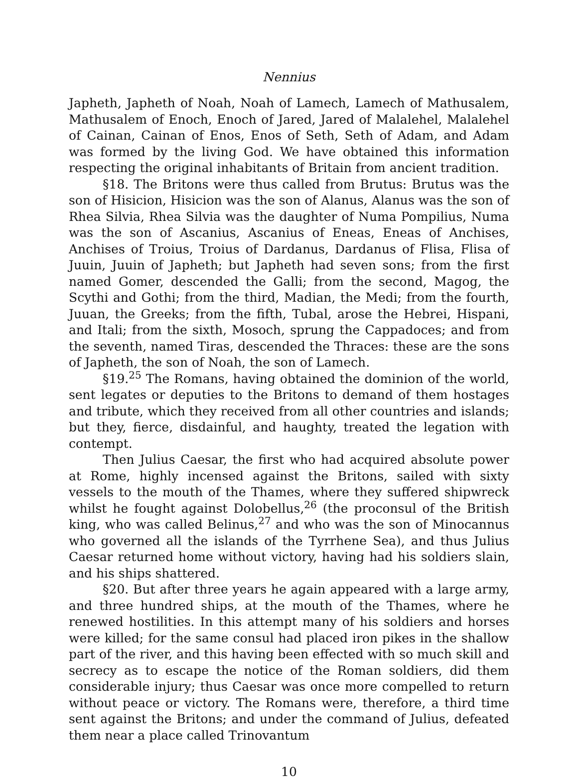Nennius
Japheth, Japheth of Noah, Noah of Lamech, Lamech of Mathusalem, Mathusalem of Enoch, Enoch of Jared, Jared of Malalehel, Malalehel of Cainan, Cainan of Enos, Enos of Seth, Seth of Adam, and Adam was formed by the living God. We have obtained this information respecting the original inhabitants of Britain from ancient tradition.
§18. The Britons were thus called from Brutus: Brutus was the son of Hisicion, Hisicion was the son of Alanus, Alanus was the son of Rhea Silvia, Rhea Silvia was the daughter of Numa Pompilius, Numa was the son of Ascanius, Ascanius of Eneas, Eneas of Anchises, Anchises of Troius, Troius of Dardanus, Dardanus of Flisa, Flisa of Juuin, Juuin of Japheth; but Japheth had seven sons; from the first named Gomer, descended the Galli; from the second, Magog, the Scythi and Gothi; from the third, Madian, the Medi; from the fourth, Juuan, the Greeks; from the fifth, Tubal, arose the Hebrei, Hispani, and Itali; from the sixth, Mosoch, sprung the Cappadoces; and from the seventh, named Tiras, descended the Thraces: these are the sons of Japheth, the son of Noah, the son of Lamech.
§19.<sup>25</sup> The Romans, having obtained the dominion of the world, sent legates or deputies to the Britons to demand of them hostages and tribute, which they received from all other countries and islands; but they, fierce, disdainful, and haughty, treated the legation with contempt.
Then Julius Caesar, the first who had acquired absolute power at Rome, highly incensed against the Britons, sailed with sixty vessels to the mouth of the Thames, where they suffered shipwreck whilst he fought against Dolobellus,<sup>26</sup> (the proconsul of the British king, who was called Belinus,<sup>27</sup> and who was the son of Minocannus who governed all the islands of the Tyrrhene Sea), and thus Julius Caesar returned home without victory, having had his soldiers slain, and his ships shattered.
§20. But after three years he again appeared with a large army, and three hundred ships, at the mouth of the Thames, where he renewed hostilities. In this attempt many of his soldiers and horses were killed; for the same consul had placed iron pikes in the shallow part of the river, and this having been effected with so much skill and secrecy as to escape the notice of the Roman soldiers, did them considerable injury; thus Caesar was once more compelled to return without peace or victory. The Romans were, therefore, a third time sent against the Britons; and under the command of Julius, defeated them near a place called Trinovantum
10